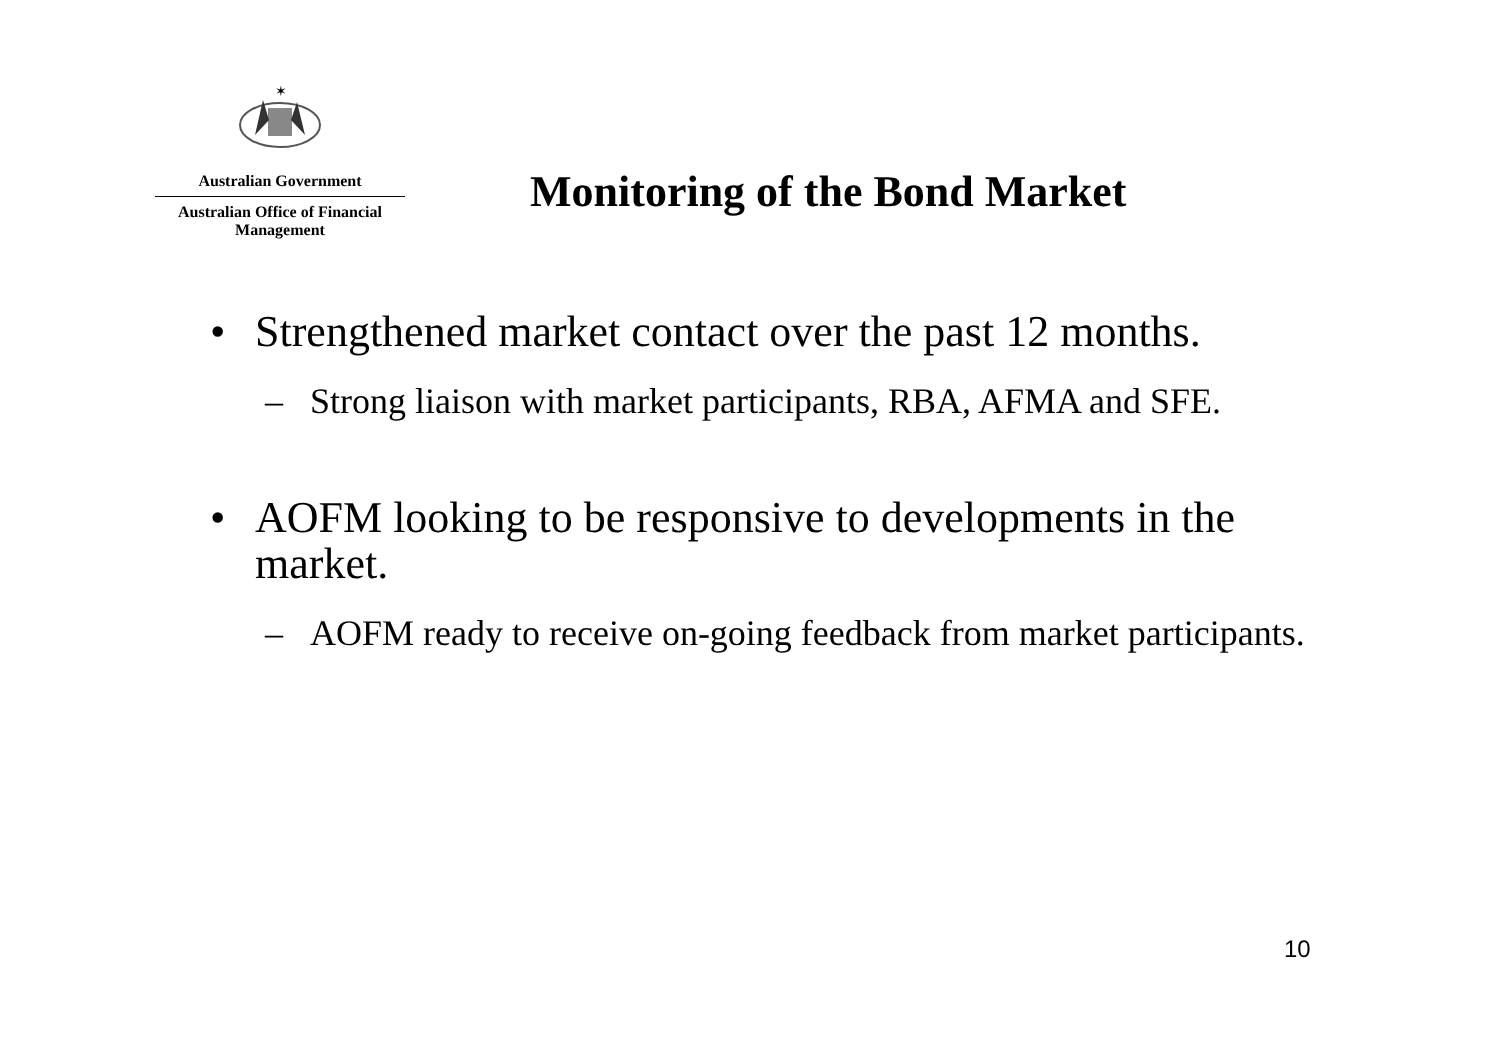✶
Australian Government
Australian Office of Financial Management
Monitoring of the Bond Market
• Strengthened market contact over the past 12 months.
– Strong liaison with market participants, RBA, AFMA and SFE.
• AOFM looking to be responsive to developments in the market.
– AOFM ready to receive on-going feedback from market participants.
10